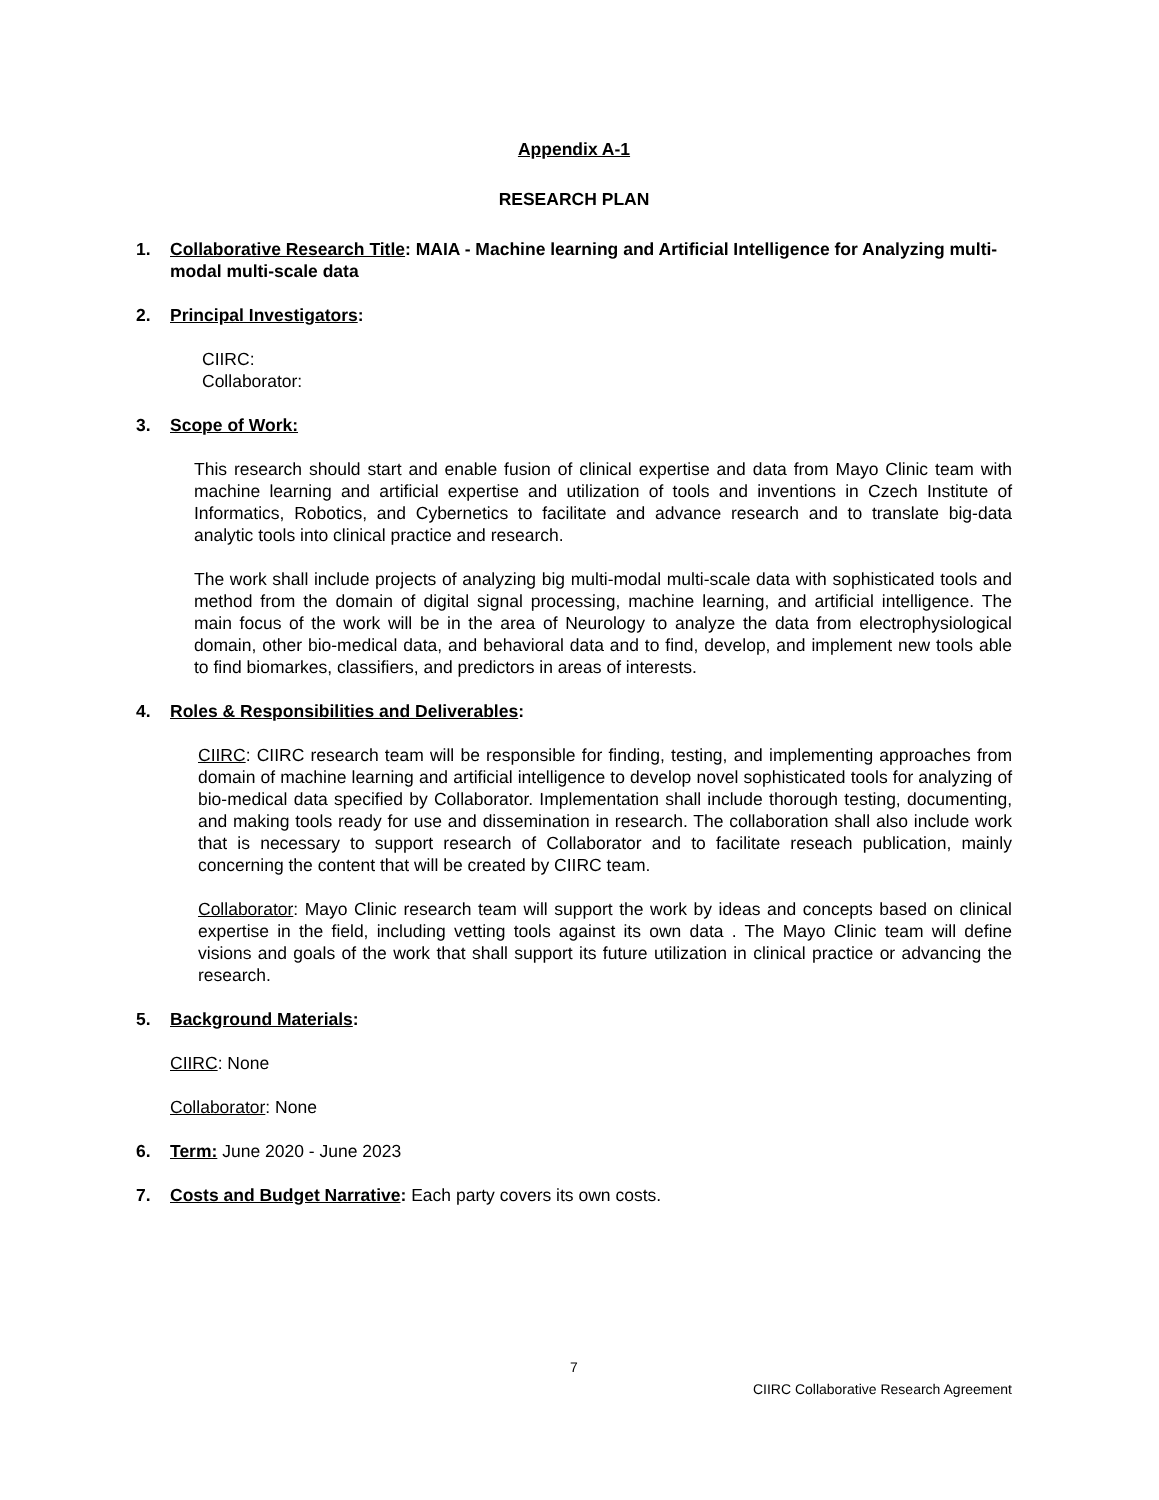Appendix A-1
RESEARCH PLAN
1. Collaborative Research Title: MAIA - Machine learning and Artificial Intelligence for Analyzing multi-modal multi-scale data
2. Principal Investigators:
CIIRC:
Collaborator:
3. Scope of Work:
This research should start and enable fusion of clinical expertise and data from Mayo Clinic team with machine learning and artificial expertise and utilization of tools and inventions in Czech Institute of Informatics, Robotics, and Cybernetics to facilitate and advance research and to translate big-data analytic tools into clinical practice and research.
The work shall include projects of analyzing big multi-modal multi-scale data with sophisticated tools and method from the domain of digital signal processing, machine learning, and artificial intelligence. The main focus of the work will be in the area of Neurology to analyze the data from electrophysiological domain, other bio-medical data, and behavioral data and to find, develop, and implement new tools able to find biomarkes, classifiers, and predictors in areas of interests.
4. Roles & Responsibilities and Deliverables:
CIIRC: CIIRC research team will be responsible for finding, testing, and implementing approaches from domain of machine learning and artificial intelligence to develop novel sophisticated tools for analyzing of bio-medical data specified by Collaborator. Implementation shall include thorough testing, documenting, and making tools ready for use and dissemination in research. The collaboration shall also include work that is necessary to support research of Collaborator and to facilitate reseach publication, mainly concerning the content that will be created by CIIRC team.
Collaborator: Mayo Clinic research team will support the work by ideas and concepts based on clinical expertise in the field, including vetting tools against its own data . The Mayo Clinic team will define visions and goals of the work that shall support its future utilization in clinical practice or advancing the research.
5. Background Materials:
CIIRC: None
Collaborator: None
6. Term: June 2020 - June 2023
7. Costs and Budget Narrative: Each party covers its own costs.
7
CIIRC Collaborative Research Agreement